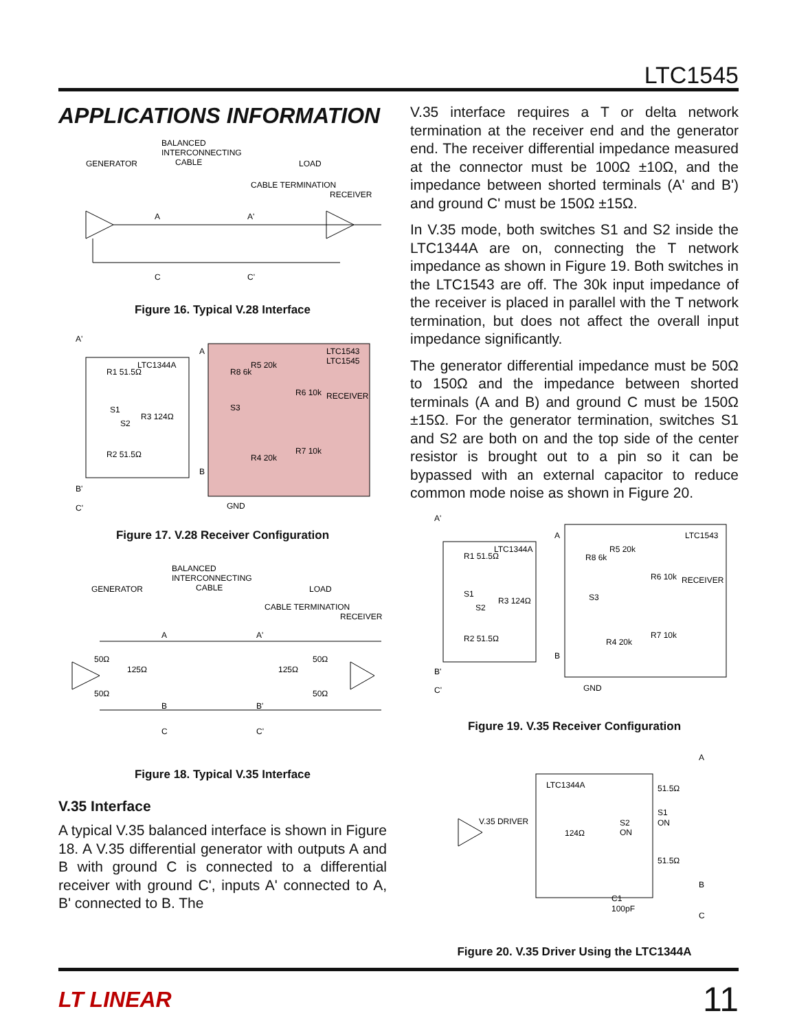LTC1545
APPLICATIONS INFORMATION
GENERATOR
BALANCED
INTERCONNECTING
CABLE
LOAD
CABLE TERMINATION
RECEIVER
A
A'
C
C'
Figure 16. Typical V.28 Interface
A'
LTC1543
LTC1545
LTC1344A
R1 51.5Ω
S1
S2
R3 124Ω
R2 51.5Ω
R5 20k
R8 6k
S3
R6 10k
RECEIVER
R7 10k
R4 20k
B
A
B'
C'
GND
Figure 17. V.28 Receiver Configuration
GENERATOR
BALANCED
INTERCONNECTING
CABLE
LOAD
CABLE TERMINATION
RECEIVER
A
A'
50Ω
125Ω
50Ω
125Ω
50Ω
50Ω
B
B'
C
C'
Figure 18. Typical V.35 Interface
V.35 Interface
A typical V.35 balanced interface is shown in Figure 18. A V.35 differential generator with outputs A and B with ground C is connected to a differential receiver with ground C', inputs A' connected to A, B' connected to B. The
V.35 interface requires a T or delta network termination at the receiver end and the generator end. The receiver differential impedance measured at the connector must be 100Ω ±10Ω, and the impedance between shorted terminals (A' and B') and ground C' must be 150Ω ±15Ω.
In V.35 mode, both switches S1 and S2 inside the LTC1344A are on, connecting the T network impedance as shown in Figure 19. Both switches in the LTC1543 are off. The 30k input impedance of the receiver is placed in parallel with the T network termination, but does not affect the overall input impedance significantly.
The generator differential impedance must be 50Ω to 150Ω and the impedance between shorted terminals (A and B) and ground C must be 150Ω ±15Ω. For the generator termination, switches S1 and S2 are both on and the top side of the center resistor is brought out to a pin so it can be bypassed with an external capacitor to reduce common mode noise as shown in Figure 20.
A'
LTC1543
LTC1344A
R1 51.5Ω
S1
S2
R3 124Ω
R2 51.5Ω
R5 20k
R8 6k
S3
R6 10k
RECEIVER
R7 10k
R4 20k
A
B
B'
C'
GND
Figure 19. V.35 Receiver Configuration
A
LTC1344A
51.5Ω
S1
ON
V.35 DRIVER
S2
ON
124Ω
51.5Ω
B
C1
100pF
C
Figure 20. V.35 Driver Using the LTC1344A
LT LINEAR 11